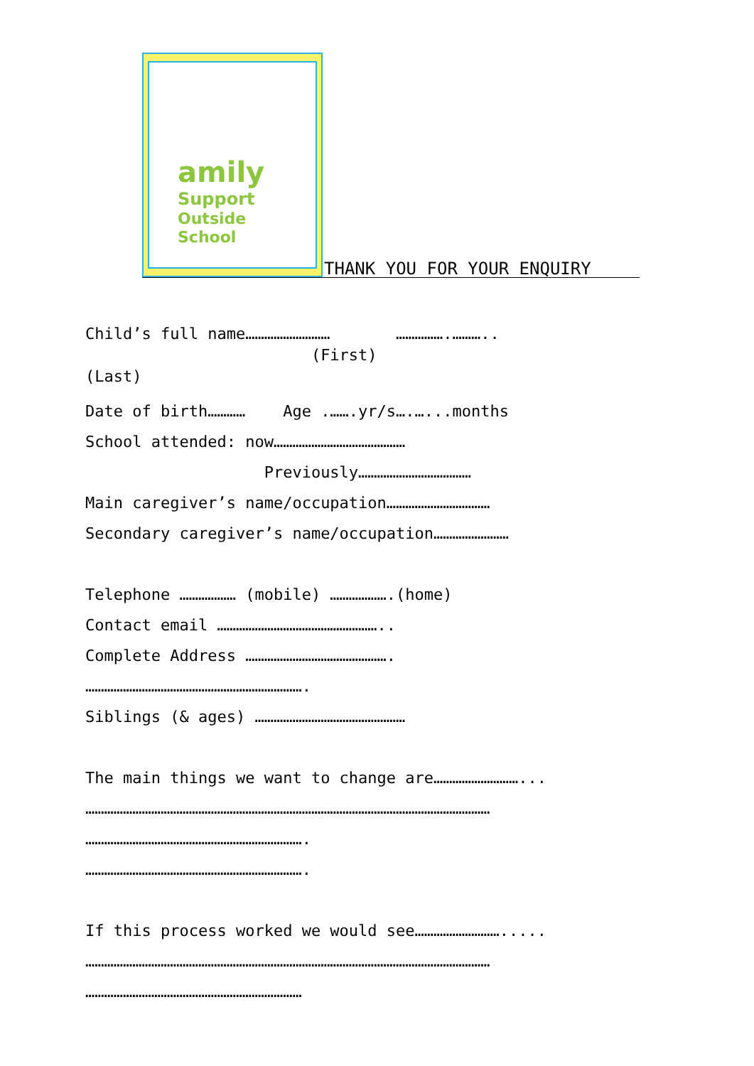amily
Support
Outside
School
THANK YOU FOR YOUR ENQUIRY
Child’s full name……………………… …………….………..
(First)
(Last)
Date of birth………… Age .…….yr/s….…...months
School attended: now……………………………………
Previously………………………………
Main caregiver’s name/occupation……………………………
Secondary caregiver’s name/occupation……………………
Telephone ……………… (mobile) ……………….(home)
Contact email ……………………………………………..
Complete Address ……………………………………….
…………………………………………………………….
Siblings (& ages) …………………………………………
The main things we want to change are………………………...
…………………………………………………………………………………………………………………
…………………………………………………………….
…………………………………………………………….
If this process worked we would see……………………….....
…………………………………………………………………………………………………………………
……………………………………………………………